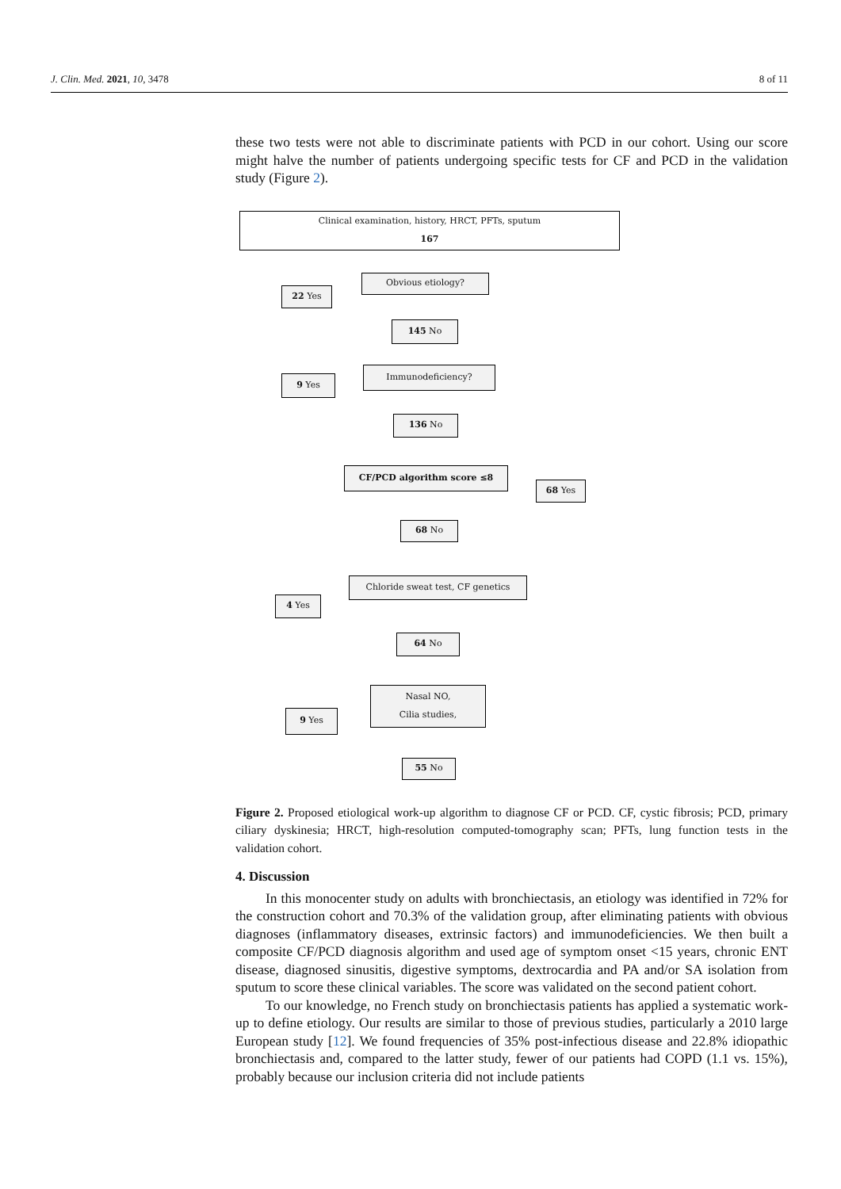J. Clin. Med. 2021, 10, 3478 8 of 11
these two tests were not able to discriminate patients with PCD in our cohort. Using our score might halve the number of patients undergoing specific tests for CF and PCD in the validation study (Figure 2).
Clinical examination, history, HRCT, PFTs, sputum
167
Obvious etiology?
22 Yes
145 No
Immunodeficiency?
9 Yes
136 No
CF/PCD algorithm score ≤8
68 Yes
68 No
Chloride sweat test, CF genetics
4 Yes
64 No
Nasal NO,
Cilia studies,
9 Yes
55 No
Figure 2. Proposed etiological work-up algorithm to diagnose CF or PCD. CF, cystic fibrosis; PCD, primary ciliary dyskinesia; HRCT, high-resolution computed-tomography scan; PFTs, lung function tests in the validation cohort.
4. Discussion
In this monocenter study on adults with bronchiectasis, an etiology was identified in 72% for the construction cohort and 70.3% of the validation group, after eliminating patients with obvious diagnoses (inflammatory diseases, extrinsic factors) and immunodeficiencies. We then built a composite CF/PCD diagnosis algorithm and used age of symptom onset <15 years, chronic ENT disease, diagnosed sinusitis, digestive symptoms, dextrocardia and PA and/or SA isolation from sputum to score these clinical variables. The score was validated on the second patient cohort.
To our knowledge, no French study on bronchiectasis patients has applied a systematic work-up to define etiology. Our results are similar to those of previous studies, particularly a 2010 large European study [12]. We found frequencies of 35% post-infectious disease and 22.8% idiopathic bronchiectasis and, compared to the latter study, fewer of our patients had COPD (1.1 vs. 15%), probably because our inclusion criteria did not include patients